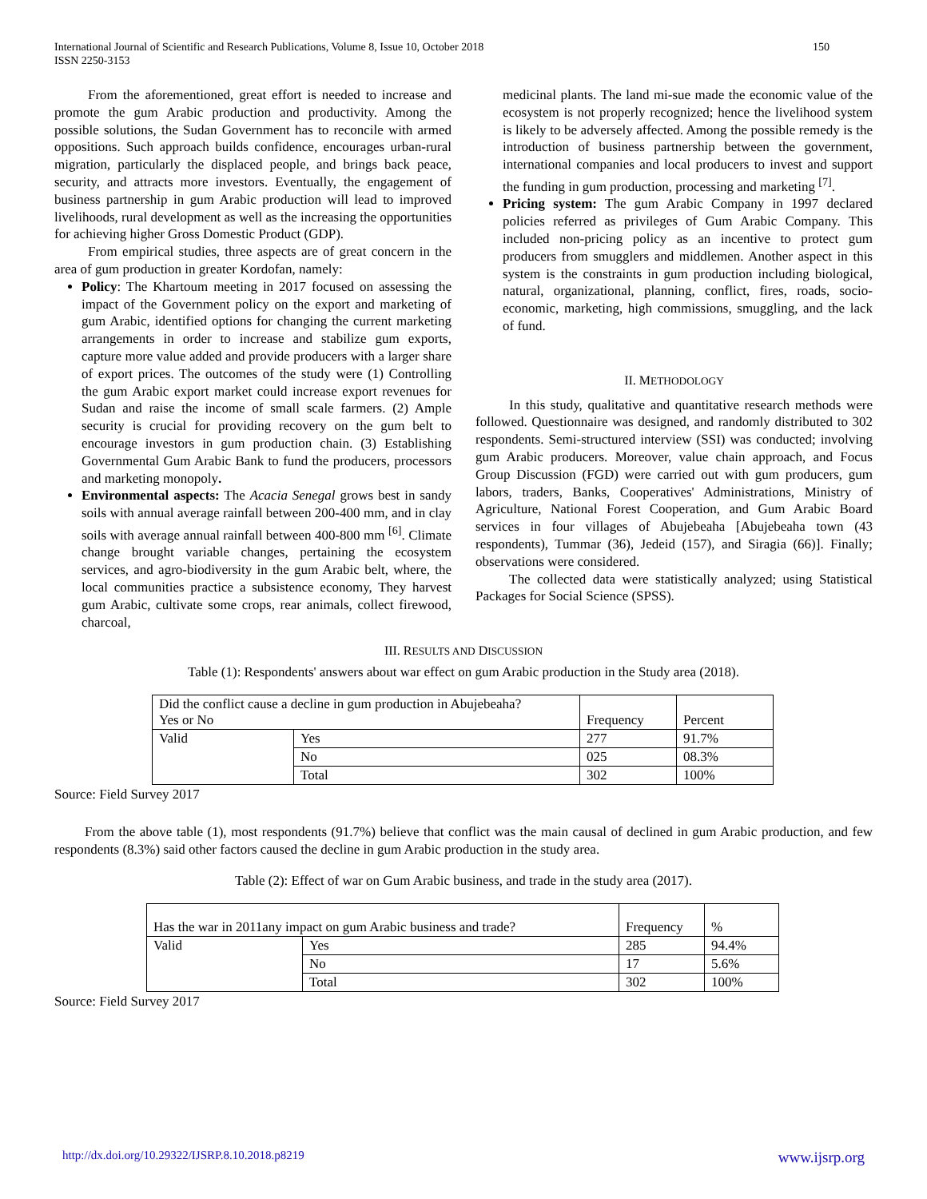International Journal of Scientific and Research Publications, Volume 8, Issue 10, October 2018
ISSN 2250-3153
150
From the aforementioned, great effort is needed to increase and promote the gum Arabic production and productivity. Among the possible solutions, the Sudan Government has to reconcile with armed oppositions. Such approach builds confidence, encourages urban-rural migration, particularly the displaced people, and brings back peace, security, and attracts more investors. Eventually, the engagement of business partnership in gum Arabic production will lead to improved livelihoods, rural development as well as the increasing the opportunities for achieving higher Gross Domestic Product (GDP).
From empirical studies, three aspects are of great concern in the area of gum production in greater Kordofan, namely:
Policy: The Khartoum meeting in 2017 focused on assessing the impact of the Government policy on the export and marketing of gum Arabic, identified options for changing the current marketing arrangements in order to increase and stabilize gum exports, capture more value added and provide producers with a larger share of export prices. The outcomes of the study were (1) Controlling the gum Arabic export market could increase export revenues for Sudan and raise the income of small scale farmers. (2) Ample security is crucial for providing recovery on the gum belt to encourage investors in gum production chain. (3) Establishing Governmental Gum Arabic Bank to fund the producers, processors and marketing monopoly.
Environmental aspects: The Acacia Senegal grows best in sandy soils with annual average rainfall between 200-400 mm, and in clay soils with average annual rainfall between 400-800 mm <sup>[6]</sup>. Climate change brought variable changes, pertaining the ecosystem services, and agro-biodiversity in the gum Arabic belt, where, the local communities practice a subsistence economy, They harvest gum Arabic, cultivate some crops, rear animals, collect firewood, charcoal,
medicinal plants. The land mi-sue made the economic value of the ecosystem is not properly recognized; hence the livelihood system is likely to be adversely affected. Among the possible remedy is the introduction of business partnership between the government, international companies and local producers to invest and support the funding in gum production, processing and marketing <sup>[7]</sup>.
Pricing system: The gum Arabic Company in 1997 declared policies referred as privileges of Gum Arabic Company. This included non-pricing policy as an incentive to protect gum producers from smugglers and middlemen. Another aspect in this system is the constraints in gum production including biological, natural, organizational, planning, conflict, fires, roads, socio-economic, marketing, high commissions, smuggling, and the lack of fund.
II. METHODOLOGY
In this study, qualitative and quantitative research methods were followed. Questionnaire was designed, and randomly distributed to 302 respondents. Semi-structured interview (SSI) was conducted; involving gum Arabic producers. Moreover, value chain approach, and Focus Group Discussion (FGD) were carried out with gum producers, gum labors, traders, Banks, Cooperatives' Administrations, Ministry of Agriculture, National Forest Cooperation, and Gum Arabic Board services in four villages of Abujebeaha [Abujebeaha town (43 respondents), Tummar (36), Jedeid (157), and Siragia (66)]. Finally; observations were considered.
The collected data were statistically analyzed; using Statistical Packages for Social Science (SPSS).
III. RESULTS AND DISCUSSION
Table (1): Respondents' answers about war effect on gum Arabic production in the Study area (2018).
| Did the conflict cause a decline in gum production in Abujebeaha? Yes or No | | Frequency | Percent |
| Valid | Yes | 277 | 91.7% |
| | No | 025 | 08.3% |
| | Total | 302 | 100% |
Source: Field Survey 2017
From the above table (1), most respondents (91.7%) believe that conflict was the main causal of declined in gum Arabic production, and few respondents (8.3%) said other factors caused the decline in gum Arabic production in the study area.
Table (2): Effect of war on Gum Arabic business, and trade in the study area (2017).
| Has the war in 2011any impact on gum Arabic business and trade? | | Frequency | % |
| Valid | Yes | 285 | 94.4% |
| | No | 17 | 5.6% |
| | Total | 302 | 100% |
Source: Field Survey 2017
http://dx.doi.org/10.29322/IJSRP.8.10.2018.p8219 www.ijsrp.org